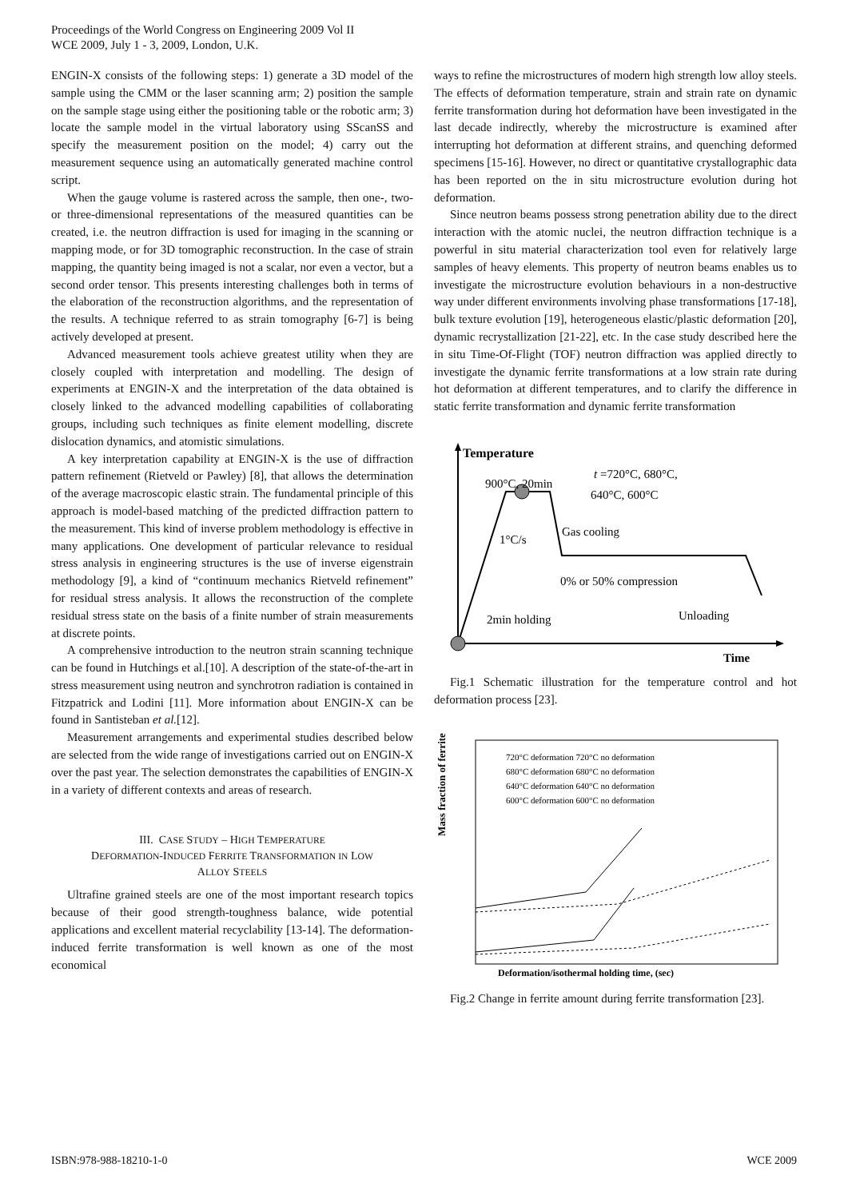Proceedings of the World Congress on Engineering 2009 Vol II
WCE 2009, July 1 - 3, 2009, London, U.K.
ENGIN-X consists of the following steps: 1) generate a 3D model of the sample using the CMM or the laser scanning arm; 2) position the sample on the sample stage using either the positioning table or the robotic arm; 3) locate the sample model in the virtual laboratory using SScanSS and specify the measurement position on the model; 4) carry out the measurement sequence using an automatically generated machine control script.
When the gauge volume is rastered across the sample, then one-, two- or three-dimensional representations of the measured quantities can be created, i.e. the neutron diffraction is used for imaging in the scanning or mapping mode, or for 3D tomographic reconstruction. In the case of strain mapping, the quantity being imaged is not a scalar, nor even a vector, but a second order tensor. This presents interesting challenges both in terms of the elaboration of the reconstruction algorithms, and the representation of the results. A technique referred to as strain tomography [6-7] is being actively developed at present.
Advanced measurement tools achieve greatest utility when they are closely coupled with interpretation and modelling. The design of experiments at ENGIN-X and the interpretation of the data obtained is closely linked to the advanced modelling capabilities of collaborating groups, including such techniques as finite element modelling, discrete dislocation dynamics, and atomistic simulations.
A key interpretation capability at ENGIN-X is the use of diffraction pattern refinement (Rietveld or Pawley) [8], that allows the determination of the average macroscopic elastic strain. The fundamental principle of this approach is model-based matching of the predicted diffraction pattern to the measurement. This kind of inverse problem methodology is effective in many applications. One development of particular relevance to residual stress analysis in engineering structures is the use of inverse eigenstrain methodology [9], a kind of “continuum mechanics Rietveld refinement” for residual stress analysis. It allows the reconstruction of the complete residual stress state on the basis of a finite number of strain measurements at discrete points.
A comprehensive introduction to the neutron strain scanning technique can be found in Hutchings et al.[10]. A description of the state-of-the-art in stress measurement using neutron and synchrotron radiation is contained in Fitzpatrick and Lodini [11]. More information about ENGIN-X can be found in Santisteban et al.[12].
Measurement arrangements and experimental studies described below are selected from the wide range of investigations carried out on ENGIN-X over the past year. The selection demonstrates the capabilities of ENGIN-X in a variety of different contexts and areas of research.
III. CASE STUDY – HIGH TEMPERATURE
DEFORMATION-INDUCED FERRITE TRANSFORMATION IN LOW
ALLOY STEELS
Ultrafine grained steels are one of the most important research topics because of their good strength-toughness balance, wide potential applications and excellent material recyclability [13-14]. The deformation-induced ferrite transformation is well known as one of the most economical
ways to refine the microstructures of modern high strength low alloy steels. The effects of deformation temperature, strain and strain rate on dynamic ferrite transformation during hot deformation have been investigated in the last decade indirectly, whereby the microstructure is examined after interrupting hot deformation at different strains, and quenching deformed specimens [15-16]. However, no direct or quantitative crystallographic data has been reported on the in situ microstructure evolution during hot deformation.
Since neutron beams possess strong penetration ability due to the direct interaction with the atomic nuclei, the neutron diffraction technique is a powerful in situ material characterization tool even for relatively large samples of heavy elements. This property of neutron beams enables us to investigate the microstructure evolution behaviours in a non-destructive way under different environments involving phase transformations [17-18], bulk texture evolution [19], heterogeneous elastic/plastic deformation [20], dynamic recrystallization [21-22], etc. In the case study described here the in situ Time-Of-Flight (TOF) neutron diffraction was applied directly to investigate the dynamic ferrite transformations at a low strain rate during hot deformation at different temperatures, and to clarify the difference in static ferrite transformation and dynamic ferrite transformation
Temperature
900°C, 20min
t =720°C, 680°C,
640°C, 600°C
Gas cooling
1°C/s
0% or 50% compression
2min holding
Unloading
Time
Fig.1 Schematic illustration for the temperature control and hot deformation process [23].
Mass fraction of ferrite
720°C deformation 720°C no deformation
680°C deformation 680°C no deformation
640°C deformation 640°C no deformation
600°C deformation 600°C no deformation
Deformation/isothermal holding time, (sec)
Fig.2 Change in ferrite amount during ferrite transformation [23].
ISBN:978-988-18210-1-0 WCE 2009